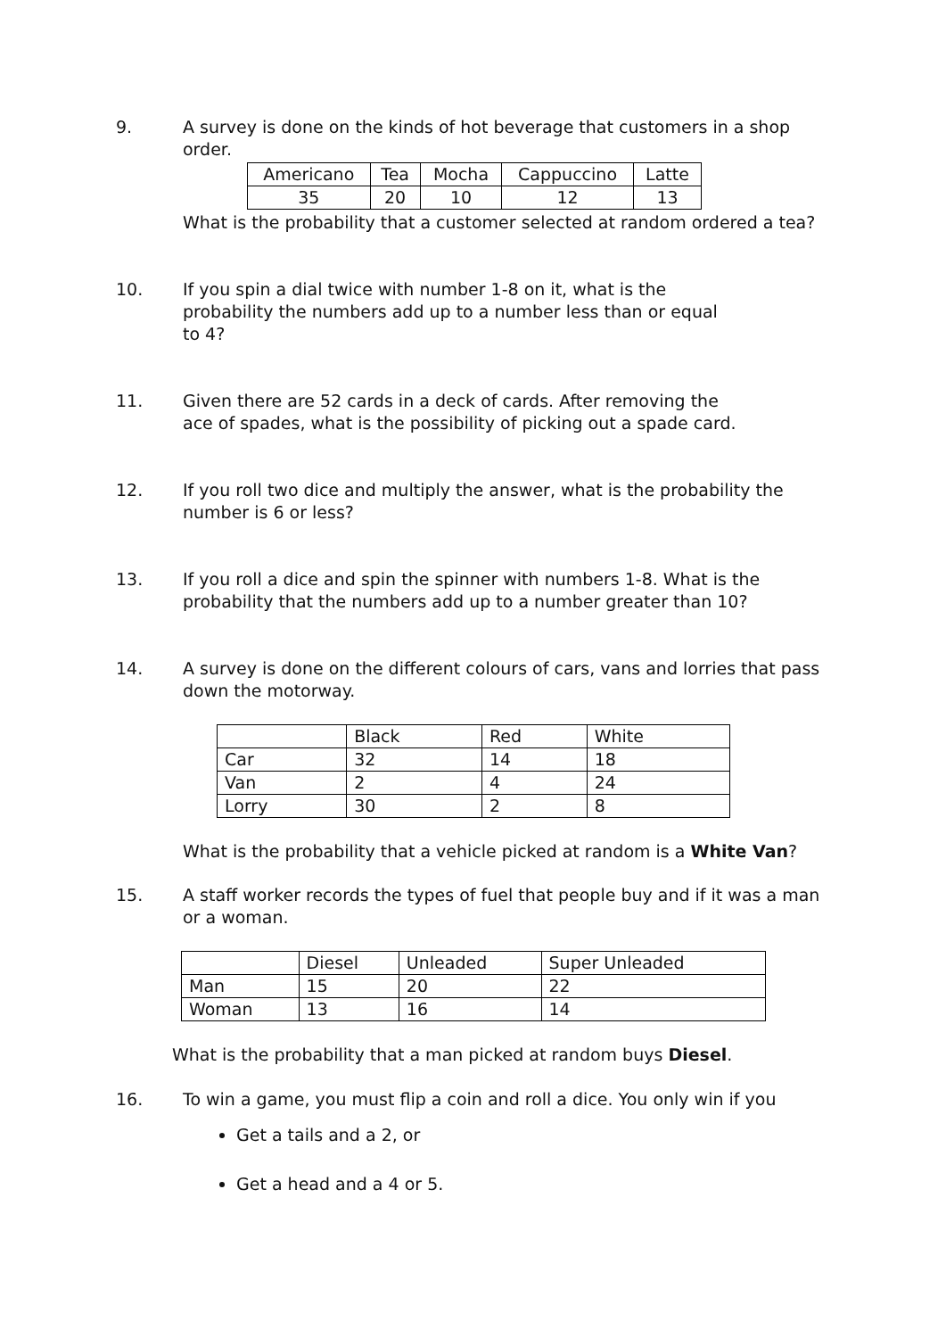9. A survey is done on the kinds of hot beverage that customers in a shop order.
| Americano | Tea | Mocha | Cappuccino | Latte |
| 35 | 20 | 10 | 12 | 13 |
What is the probability that a customer selected at random ordered a tea?
10. If you spin a dial twice with number 1-8 on it, what is the probability the numbers add up to a number less than or equal to 4?
11. Given there are 52 cards in a deck of cards. After removing the ace of spades, what is the possibility of picking out a spade card.
12. If you roll two dice and multiply the answer, what is the probability the number is 6 or less?
13. If you roll a dice and spin the spinner with numbers 1-8. What is the probability that the numbers add up to a number greater than 10?
14. A survey is done on the different colours of cars, vans and lorries that pass down the motorway.
| | Black | Red | White |
| Car | 32 | 14 | 18 |
| Van | 2 | 4 | 24 |
| Lorry | 30 | 2 | 8 |
What is the probability that a vehicle picked at random is a White Van?
15. A staff worker records the types of fuel that people buy and if it was a man or a woman.
| | Diesel | Unleaded | Super Unleaded |
| Man | 15 | 20 | 22 |
| Woman | 13 | 16 | 14 |
What is the probability that a man picked at random buys Diesel.
16. To win a game, you must flip a coin and roll a dice. You only win if you
Get a tails and a 2, or
Get a head and a 4 or 5.